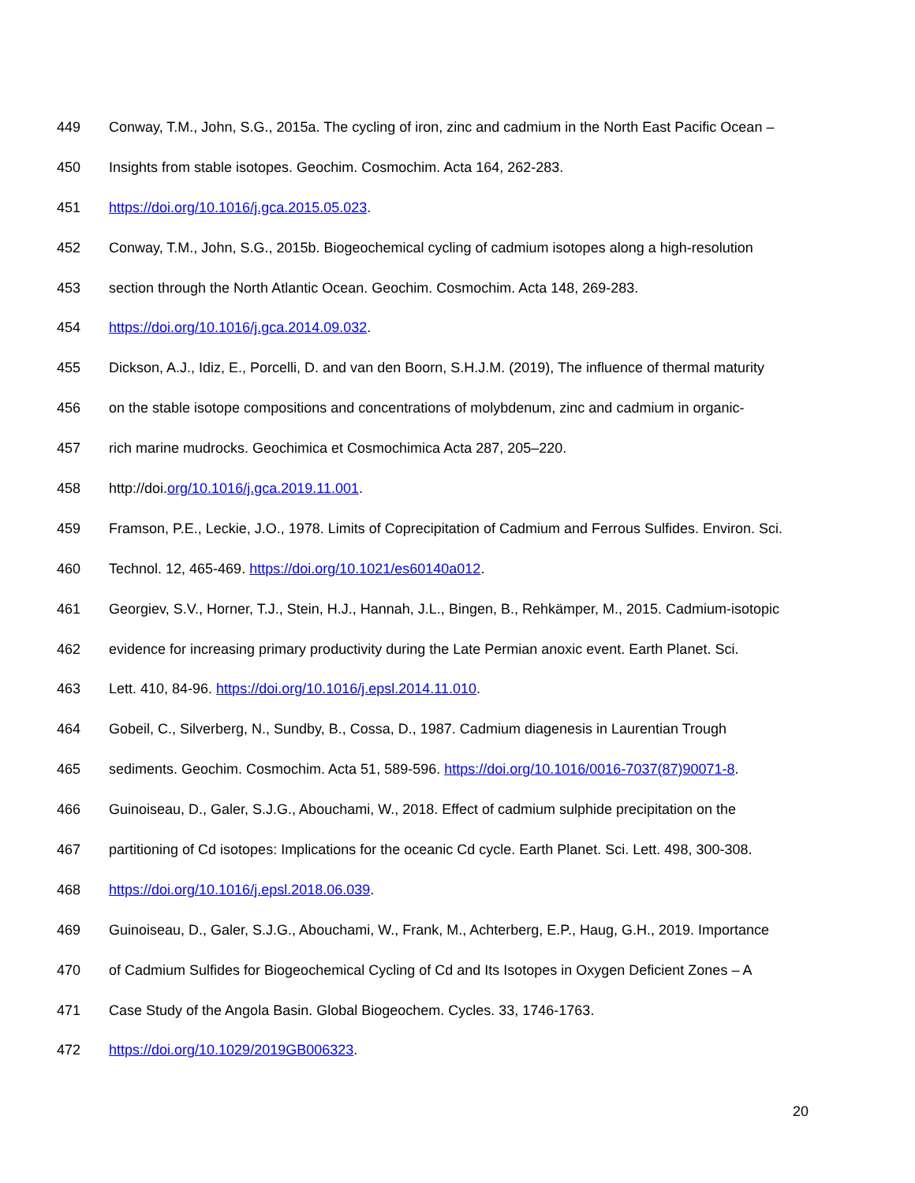449 Conway, T.M., John, S.G., 2015a. The cycling of iron, zinc and cadmium in the North East Pacific Ocean –
450 Insights from stable isotopes. Geochim. Cosmochim. Acta 164, 262-283.
451 https://doi.org/10.1016/j.gca.2015.05.023.
452 Conway, T.M., John, S.G., 2015b. Biogeochemical cycling of cadmium isotopes along a high-resolution
453 section through the North Atlantic Ocean. Geochim. Cosmochim. Acta 148, 269-283.
454 https://doi.org/10.1016/j.gca.2014.09.032.
455 Dickson, A.J., Idiz, E., Porcelli, D. and van den Boorn, S.H.J.M. (2019), The influence of thermal maturity
456 on the stable isotope compositions and concentrations of molybdenum, zinc and cadmium in organic-
457 rich marine mudrocks. Geochimica et Cosmochimica Acta 287, 205–220.
458 http://doi.org/10.1016/j.gca.2019.11.001.
459 Framson, P.E., Leckie, J.O., 1978. Limits of Coprecipitation of Cadmium and Ferrous Sulfides. Environ. Sci.
460 Technol. 12, 465-469. https://doi.org/10.1021/es60140a012.
461 Georgiev, S.V., Horner, T.J., Stein, H.J., Hannah, J.L., Bingen, B., Rehkämper, M., 2015. Cadmium-isotopic
462 evidence for increasing primary productivity during the Late Permian anoxic event. Earth Planet. Sci.
463 Lett. 410, 84-96. https://doi.org/10.1016/j.epsl.2014.11.010.
464 Gobeil, C., Silverberg, N., Sundby, B., Cossa, D., 1987. Cadmium diagenesis in Laurentian Trough
465 sediments. Geochim. Cosmochim. Acta 51, 589-596. https://doi.org/10.1016/0016-7037(87)90071-8.
466 Guinoiseau, D., Galer, S.J.G., Abouchami, W., 2018. Effect of cadmium sulphide precipitation on the
467 partitioning of Cd isotopes: Implications for the oceanic Cd cycle. Earth Planet. Sci. Lett. 498, 300-308.
468 https://doi.org/10.1016/j.epsl.2018.06.039.
469 Guinoiseau, D., Galer, S.J.G., Abouchami, W., Frank, M., Achterberg, E.P., Haug, G.H., 2019. Importance
470 of Cadmium Sulfides for Biogeochemical Cycling of Cd and Its Isotopes in Oxygen Deficient Zones – A
471 Case Study of the Angola Basin. Global Biogeochem. Cycles. 33, 1746-1763.
472 https://doi.org/10.1029/2019GB006323.
20